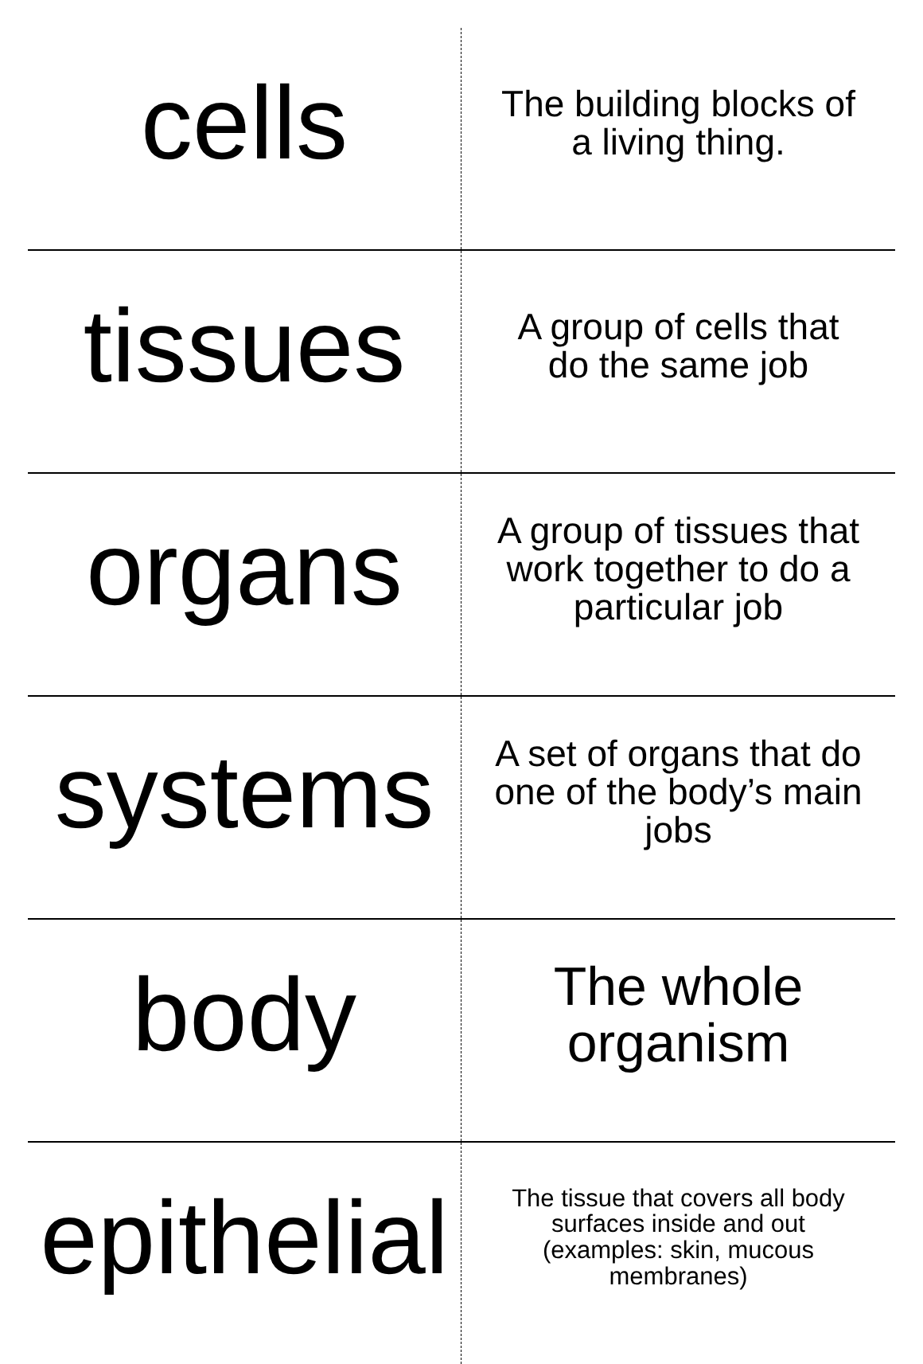| cells | The building blocks of a living thing. |
| tissues | A group of cells that do the same job |
| organs | A group of tissues that work together to do a particular job |
| systems | A set of organs that do one of the body’s main jobs |
| body | The whole organism |
| epithelial | The tissue that covers all body surfaces inside and out (examples: skin, mucous membranes) |